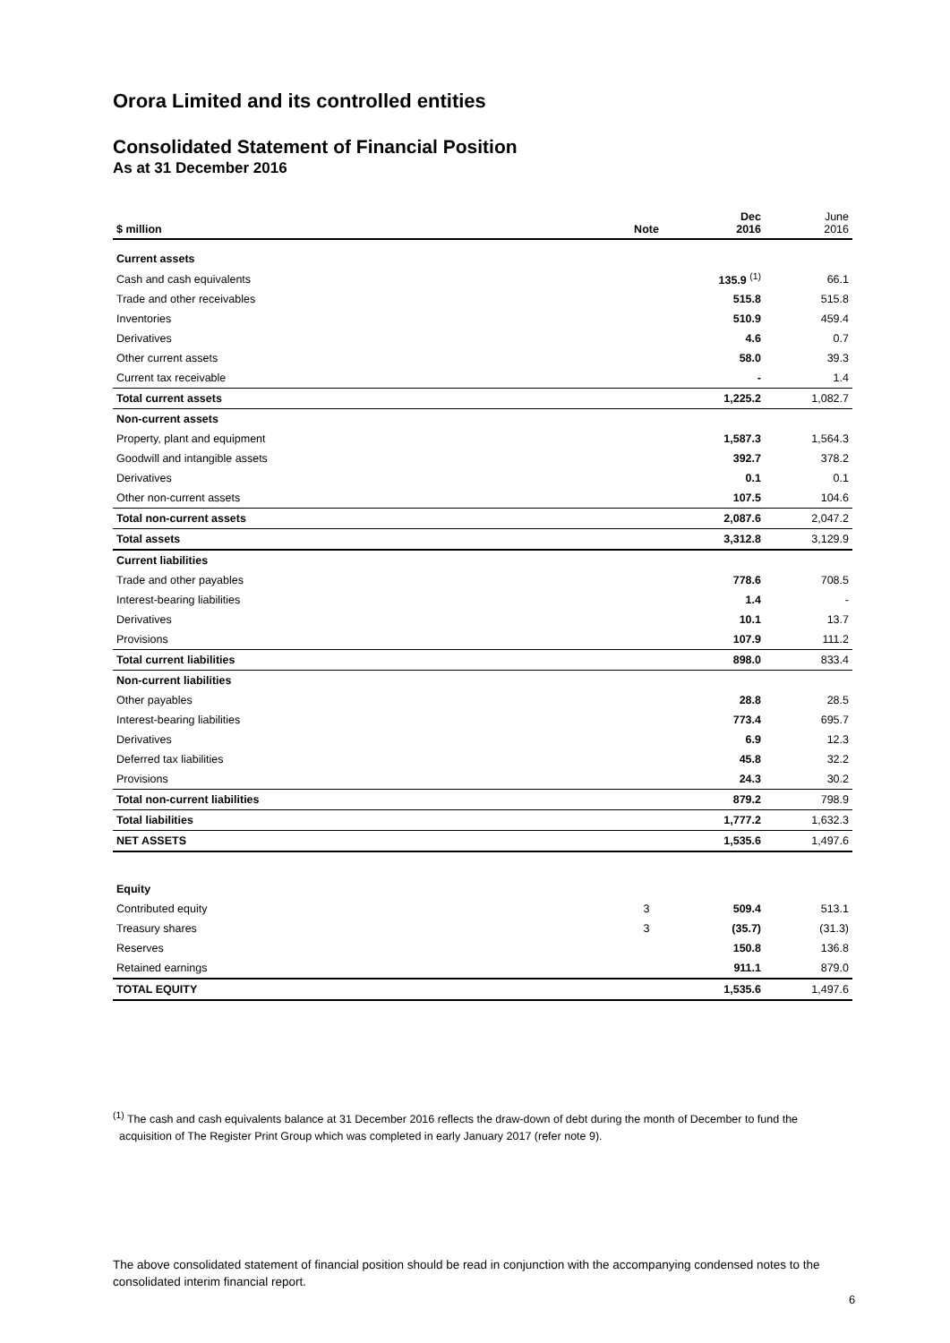Orora Limited and its controlled entities
Consolidated Statement of Financial Position
As at 31 December 2016
| $ million | Note | Dec 2016 | June 2016 |
| --- | --- | --- | --- |
| Current assets | | | |
| Cash and cash equivalents | | 135.9 <sup>(1)</sup> | 66.1 |
| Trade and other receivables | | 515.8 | 515.8 |
| Inventories | | 510.9 | 459.4 |
| Derivatives | | 4.6 | 0.7 |
| Other current assets | | 58.0 | 39.3 |
| Current tax receivable | | - | 1.4 |
| Total current assets | | 1,225.2 | 1,082.7 |
| Non-current assets | | | |
| Property, plant and equipment | | 1,587.3 | 1,564.3 |
| Goodwill and intangible assets | | 392.7 | 378.2 |
| Derivatives | | 0.1 | 0.1 |
| Other non-current assets | | 107.5 | 104.6 |
| Total non-current assets | | 2,087.6 | 2,047.2 |
| Total assets | | 3,312.8 | 3,129.9 |
| Current liabilities | | | |
| Trade and other payables | | 778.6 | 708.5 |
| Interest-bearing liabilities | | 1.4 | - |
| Derivatives | | 10.1 | 13.7 |
| Provisions | | 107.9 | 111.2 |
| Total current liabilities | | 898.0 | 833.4 |
| Non-current liabilities | | | |
| Other payables | | 28.8 | 28.5 |
| Interest-bearing liabilities | | 773.4 | 695.7 |
| Derivatives | | 6.9 | 12.3 |
| Deferred tax liabilities | | 45.8 | 32.2 |
| Provisions | | 24.3 | 30.2 |
| Total non-current liabilities | | 879.2 | 798.9 |
| Total liabilities | | 1,777.2 | 1,632.3 |
| NET ASSETS | | 1,535.6 | 1,497.6 |
| Equity | | | |
| Contributed equity | 3 | 509.4 | 513.1 |
| Treasury shares | 3 | (35.7) | (31.3) |
| Reserves | | 150.8 | 136.8 |
| Retained earnings | | 911.1 | 879.0 |
| TOTAL EQUITY | | 1,535.6 | 1,497.6 |
<sup>(1)</sup> The cash and cash equivalents balance at 31 December 2016 reflects the draw-down of debt during the month of December to fund the
acquisition of The Register Print Group which was completed in early January 2017 (refer note 9).
The above consolidated statement of financial position should be read in conjunction with the accompanying condensed notes to the consolidated interim financial report.
6